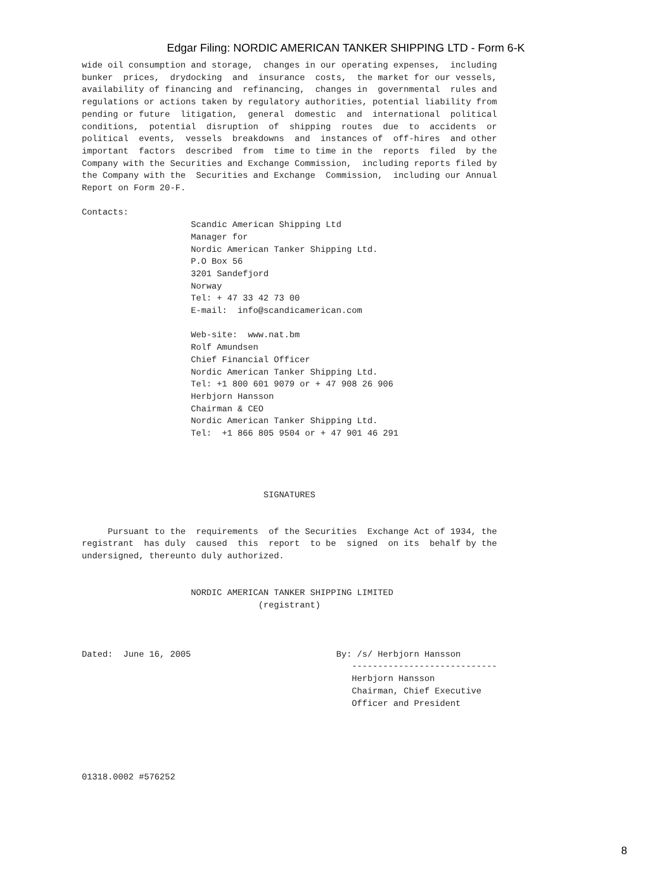Edgar Filing: NORDIC AMERICAN TANKER SHIPPING LTD - Form 6-K
wide oil consumption and storage,  changes in our operating expenses,  including
bunker  prices,  drydocking  and  insurance  costs,  the market for our vessels,
availability of financing and  refinancing,  changes in  governmental  rules and
regulations or actions taken by regulatory authorities, potential liability from
pending or future  litigation,  general  domestic  and  international  political
conditions,  potential  disruption  of  shipping  routes  due  to  accidents  or
political  events,  vessels  breakdowns  and  instances of  off-hires  and other
important  factors  described  from  time to time in the  reports  filed  by the
Company with the Securities and Exchange Commission,  including reports filed by
the Company with the  Securities and Exchange  Commission,  including our Annual
Report on Form 20-F.

Contacts:
                     Scandic American Shipping Ltd
                     Manager for
                     Nordic American Tanker Shipping Ltd.
                     P.O Box 56
                     3201 Sandefjord
                     Norway
                     Tel: + 47 33 42 73 00
                     E-mail:  info@scandicamerican.com

                     Web-site:  www.nat.bm
                     Rolf Amundsen
                     Chief Financial Officer
                     Nordic American Tanker Shipping Ltd.
                     Tel: +1 800 601 9079 or + 47 908 26 906
                     Herbjorn Hansson
                     Chairman & CEO
                     Nordic American Tanker Shipping Ltd.
                     Tel:  +1 866 805 9504 or + 47 901 46 291




                                   SIGNATURES


     Pursuant to the  requirements  of the Securities  Exchange Act of 1934, the
registrant  has duly  caused  this  report  to be  signed  on its  behalf by the
undersigned, thereunto duly authorized.


                     NORDIC AMERICAN TANKER SHIPPING LIMITED
                                  (registrant)



Dated:  June 16, 2005                            By: /s/ Herbjorn Hansson
                                                    ----------------------------
                                                    Herbjorn Hansson
                                                    Chairman, Chief Executive
                                                    Officer and President





01318.0002 #576252
8